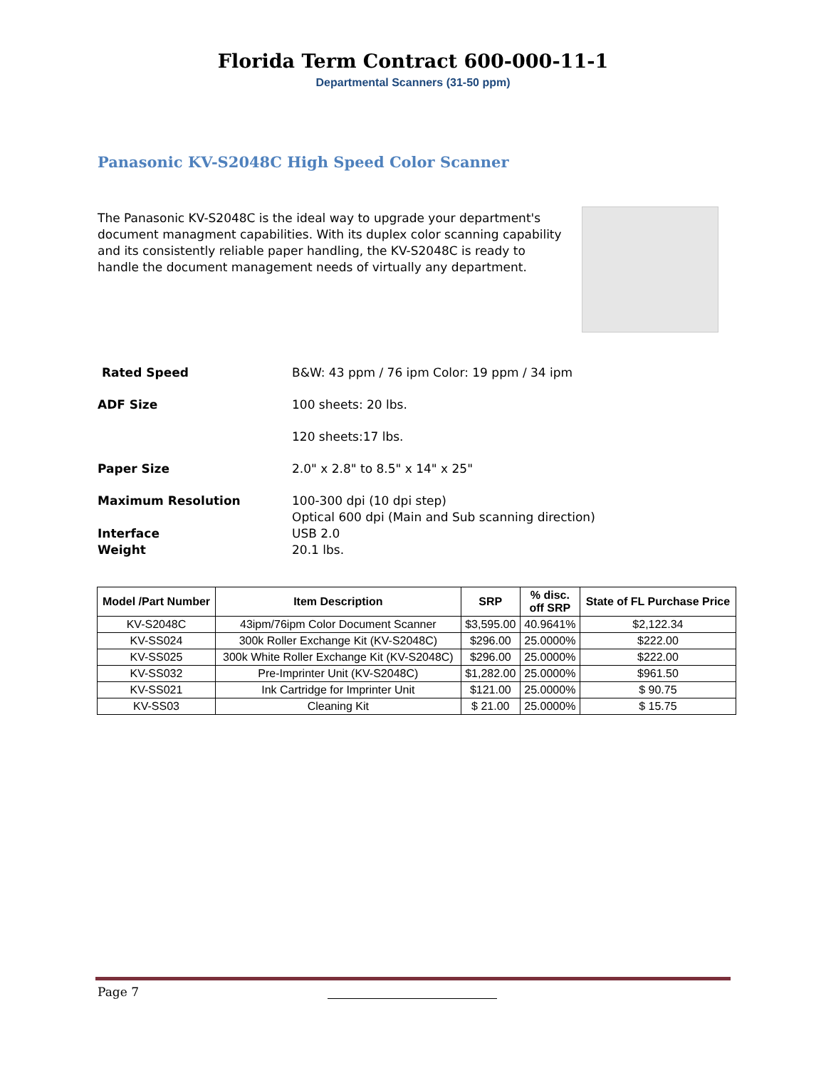Florida Term Contract 600-000-11-1
Departmental Scanners (31-50 ppm)
Panasonic KV-S2048C High Speed Color Scanner
The Panasonic KV-S2048C is the ideal way to upgrade your department's document managment capabilities. With its duplex color scanning capability and its consistently reliable paper handling, the KV-S2048C is ready to handle the document management needs of virtually any department.
Rated Speed B&W: 43 ppm / 76 ipm Color: 19 ppm / 34 ipm
ADF Size 100 sheets: 20 lbs.
120 sheets:17 lbs.
Paper Size 2.0" x 2.8" to 8.5" x 14" x 25"
Maximum Resolution 100-300 dpi (10 dpi step)
Optical 600 dpi (Main and Sub scanning direction)
Interface USB 2.0
Weight 20.1 lbs.
| Model /Part Number | Item Description | SRP | % disc. off SRP | State of FL Purchase Price |
| --- | --- | --- | --- | --- |
| KV-S2048C | 43ipm/76ipm Color Document Scanner | $3,595.00 | 40.9641% | $2,122.34 |
| KV-SS024 | 300k Roller Exchange Kit (KV-S2048C) | $296.00 | 25.0000% | $222.00 |
| KV-SS025 | 300k White Roller Exchange Kit (KV-S2048C) | $296.00 | 25.0000% | $222.00 |
| KV-SS032 | Pre-Imprinter Unit (KV-S2048C) | $1,282.00 | 25.0000% | $961.50 |
| KV-SS021 | Ink Cartridge for Imprinter Unit | $121.00 | 25.0000% | $ 90.75 |
| KV-SS03 | Cleaning Kit | $ 21.00 | 25.0000% | $ 15.75 |
Page 7